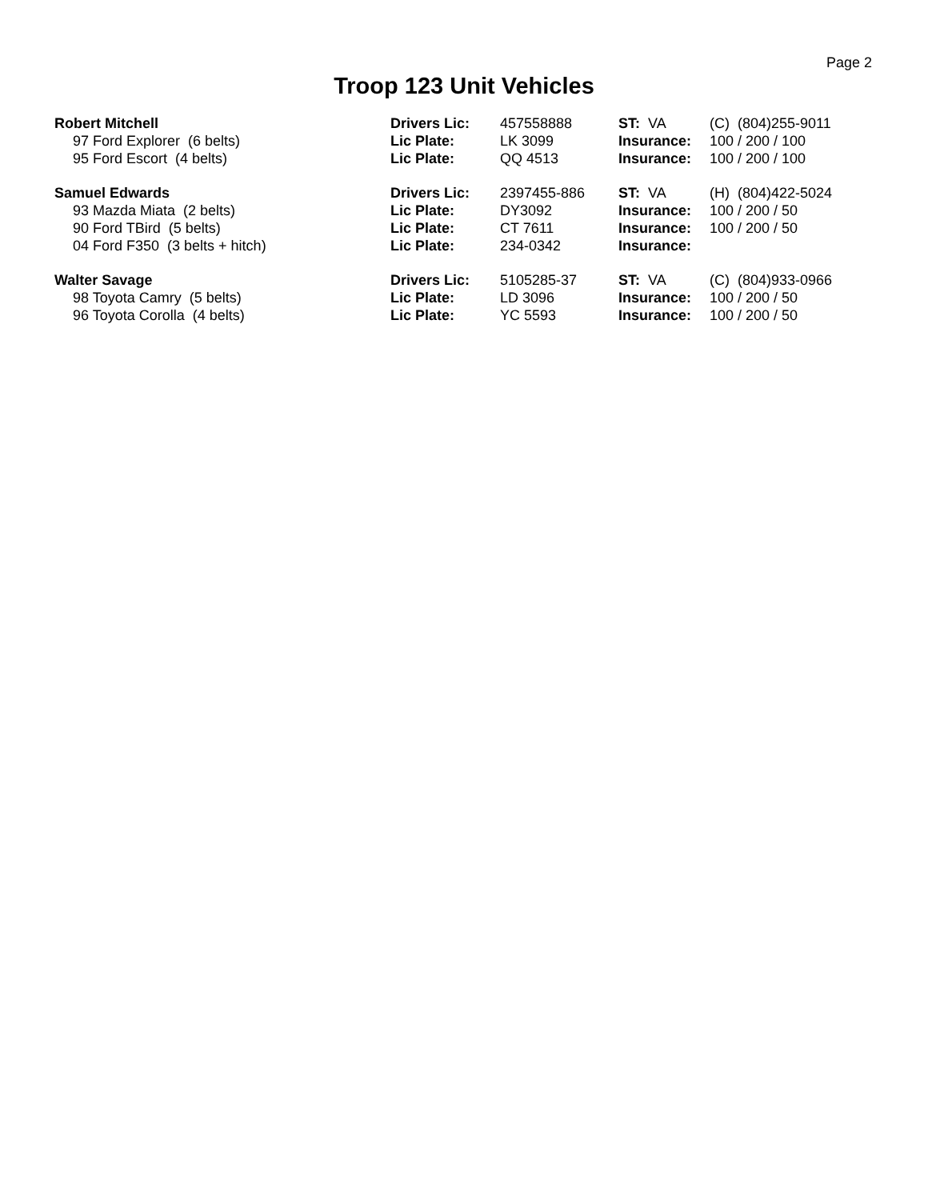Page 2
Troop 123 Unit Vehicles
| Robert Mitchell | Drivers Lic: | 457558888 | ST: VA | (C) (804)255-9011 |
| 97 Ford Explorer (6 belts) | Lic Plate: | LK 3099 | Insurance: | 100 / 200 / 100 |
| 95 Ford Escort (4 belts) | Lic Plate: | QQ 4513 | Insurance: | 100 / 200 / 100 |
| Samuel Edwards | Drivers Lic: | 2397455-886 | ST: VA | (H) (804)422-5024 |
| 93 Mazda Miata (2 belts) | Lic Plate: | DY3092 | Insurance: | 100 / 200 / 50 |
| 90 Ford TBird (5 belts) | Lic Plate: | CT 7611 | Insurance: | 100 / 200 / 50 |
| 04 Ford F350 (3 belts + hitch) | Lic Plate: | 234-0342 | Insurance: | |
| Walter Savage | Drivers Lic: | 5105285-37 | ST: VA | (C) (804)933-0966 |
| 98 Toyota Camry (5 belts) | Lic Plate: | LD 3096 | Insurance: | 100 / 200 / 50 |
| 96 Toyota Corolla (4 belts) | Lic Plate: | YC 5593 | Insurance: | 100 / 200 / 50 |